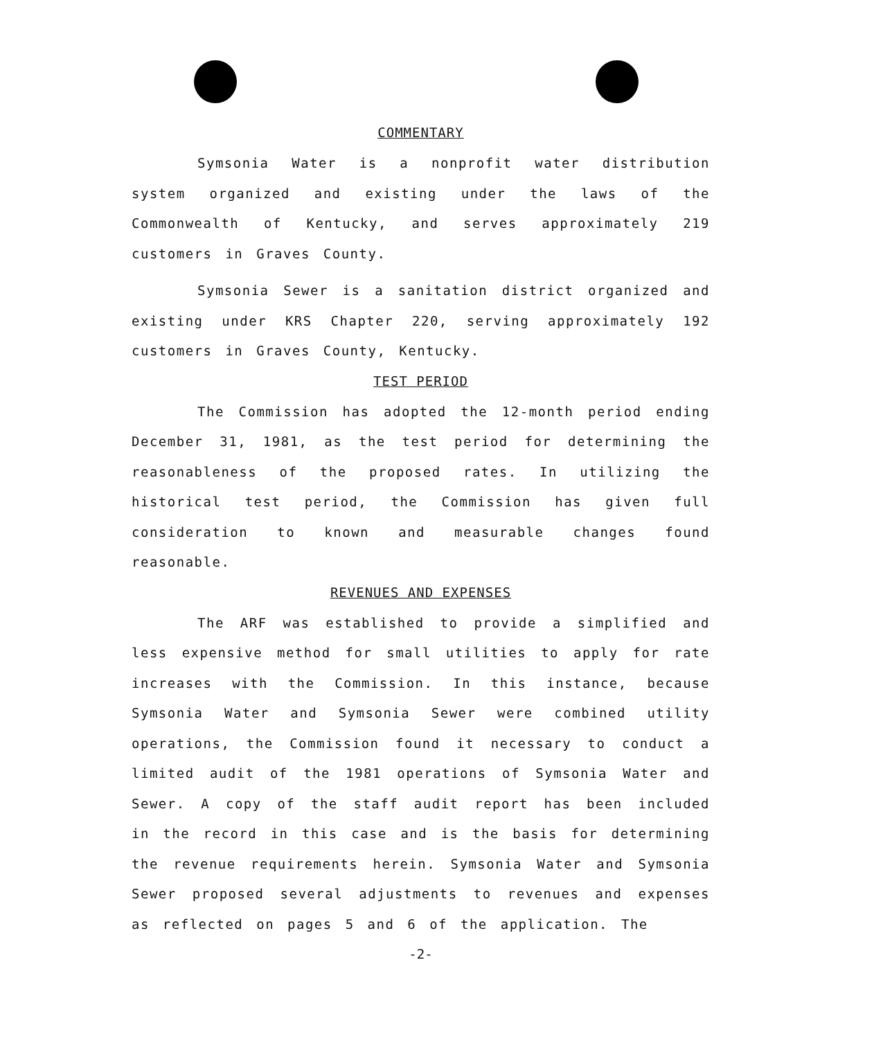COMMENTARY
Symsonia Water is a nonprofit water distribution system organized and existing under the laws of the Commonwealth of Kentucky, and serves approximately 219 customers in Graves County.
Symsonia Sewer is a sanitation district organized and existing under KRS Chapter 220, serving approximately 192 customers in Graves County, Kentucky.
TEST PERIOD
The Commission has adopted the 12-month period ending December 31, 1981, as the test period for determining the reasonableness of the proposed rates. In utilizing the historical test period, the Commission has given full consideration to known and measurable changes found reasonable.
REVENUES AND EXPENSES
The ARF was established to provide a simplified and less expensive method for small utilities to apply for rate increases with the Commission. In this instance, because Symsonia Water and Symsonia Sewer were combined utility operations, the Commission found it necessary to conduct a limited audit of the 1981 operations of Symsonia Water and Sewer. A copy of the staff audit report has been included in the record in this case and is the basis for determining the revenue requirements herein. Symsonia Water and Symsonia Sewer proposed several adjustments to revenues and expenses as reflected on pages 5 and 6 of the application. The
-2-